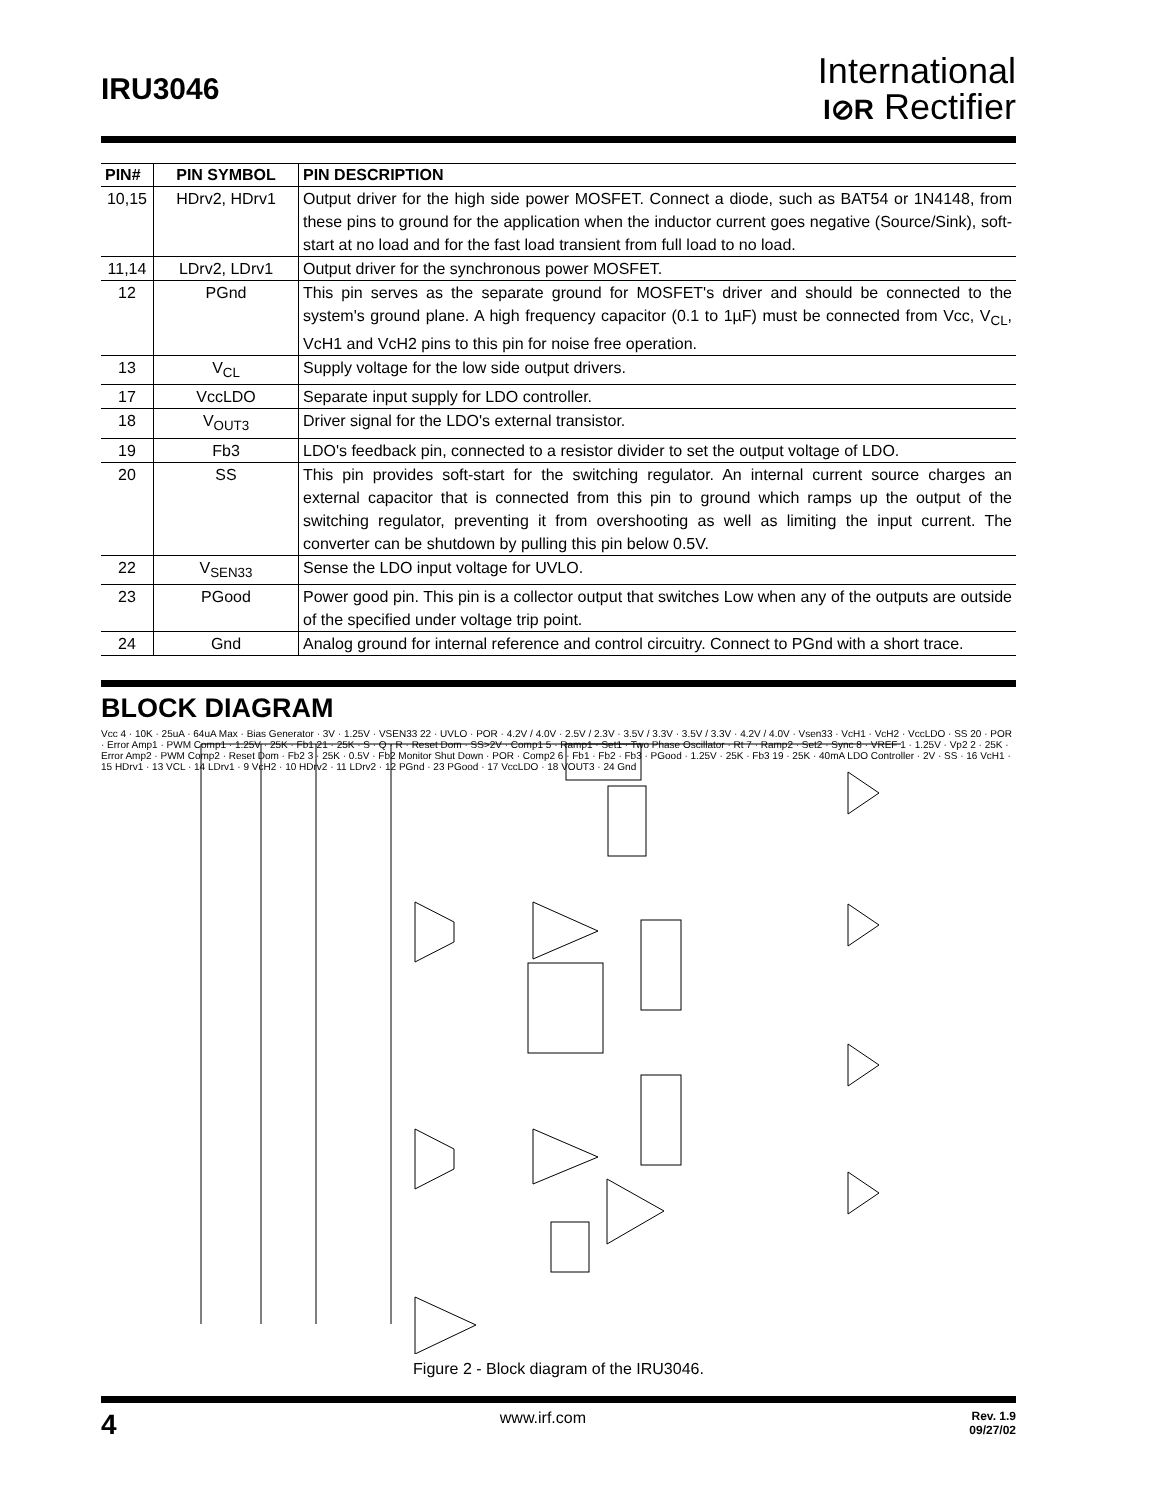IRU3046
International
I⊘R Rectifier
| PIN# | PIN SYMBOL | PIN DESCRIPTION |
| --- | --- | --- |
| 10,15 | HDrv2, HDrv1 | Output driver for the high side power MOSFET. Connect a diode, such as BAT54 or 1N4148, from these pins to ground for the application when the inductor current goes negative (Source/Sink), soft-start at no load and for the fast load transient from full load to no load. |
| 11,14 | LDrv2, LDrv1 | Output driver for the synchronous power MOSFET. |
| 12 | PGnd | This pin serves as the separate ground for MOSFET's driver and should be connected to the system's ground plane. A high frequency capacitor (0.1 to 1µF) must be connected from Vcc, V<sub>CL</sub>, VcH1 and VcH2 pins to this pin for noise free operation. |
| 13 | V<sub>CL</sub> | Supply voltage for the low side output drivers. |
| 17 | VccLDO | Separate input supply for LDO controller. |
| 18 | V<sub>OUT3</sub> | Driver signal for the LDO's external transistor. |
| 19 | Fb3 | LDO's feedback pin, connected to a resistor divider to set the output voltage of LDO. |
| 20 | SS | This pin provides soft-start for the switching regulator. An internal current source charges an external capacitor that is connected from this pin to ground which ramps up the output of the switching regulator, preventing it from overshooting as well as limiting the input current. The converter can be shutdown by pulling this pin below 0.5V. |
| 22 | V<sub>SEN33</sub> | Sense the LDO input voltage for UVLO. |
| 23 | PGood | Power good pin. This pin is a collector output that switches Low when any of the outputs are outside of the specified under voltage trip point. |
| 24 | Gnd | Analog ground for internal reference and control circuitry. Connect to PGnd with a short trace. |
BLOCK DIAGRAM
Vcc 4 · 10K · 25uA · 64uA Max · Bias Generator · 3V · 1.25V · VSEN33 22 · UVLO · POR · 4.2V / 4.0V · 2.5V / 2.3V · 3.5V / 3.3V · 3.5V / 3.3V · 4.2V / 4.0V · Vsen33 · VcH1 · VcH2 · VccLDO · SS 20 · POR · Error Amp1 · PWM Comp1 · 1.25V · 25K · Fb1 21 · 25K · S · Q · R · Reset Dom · SS>2V · Comp1 5 · Ramp1 · Set1 · Two Phase Oscillator · Rt 7 · Ramp2 · Set2 · Sync 8 · VREF 1 · 1.25V · Vp2 2 · 25K · Error Amp2 · PWM Comp2 · Reset Dom · Fb2 3 · 25K · 0.5V · Fb2 Monitor Shut Down · POR · Comp2 6 · Fb1 · Fb2 · Fb3 · PGood · 1.25V · 25K · Fb3 19 · 25K · 40mA LDO Controller · 2V · SS · 16 VcH1 · 15 HDrv1 · 13 VCL · 14 LDrv1 · 9 VcH2 · 10 HDrv2 · 11 LDrv2 · 12 PGnd · 23 PGood · 17 VccLDO · 18 VOUT3 · 24 Gnd
Figure 2 - Block diagram of the IRU3046.
4 www.irf.com Rev. 1.9
09/27/02